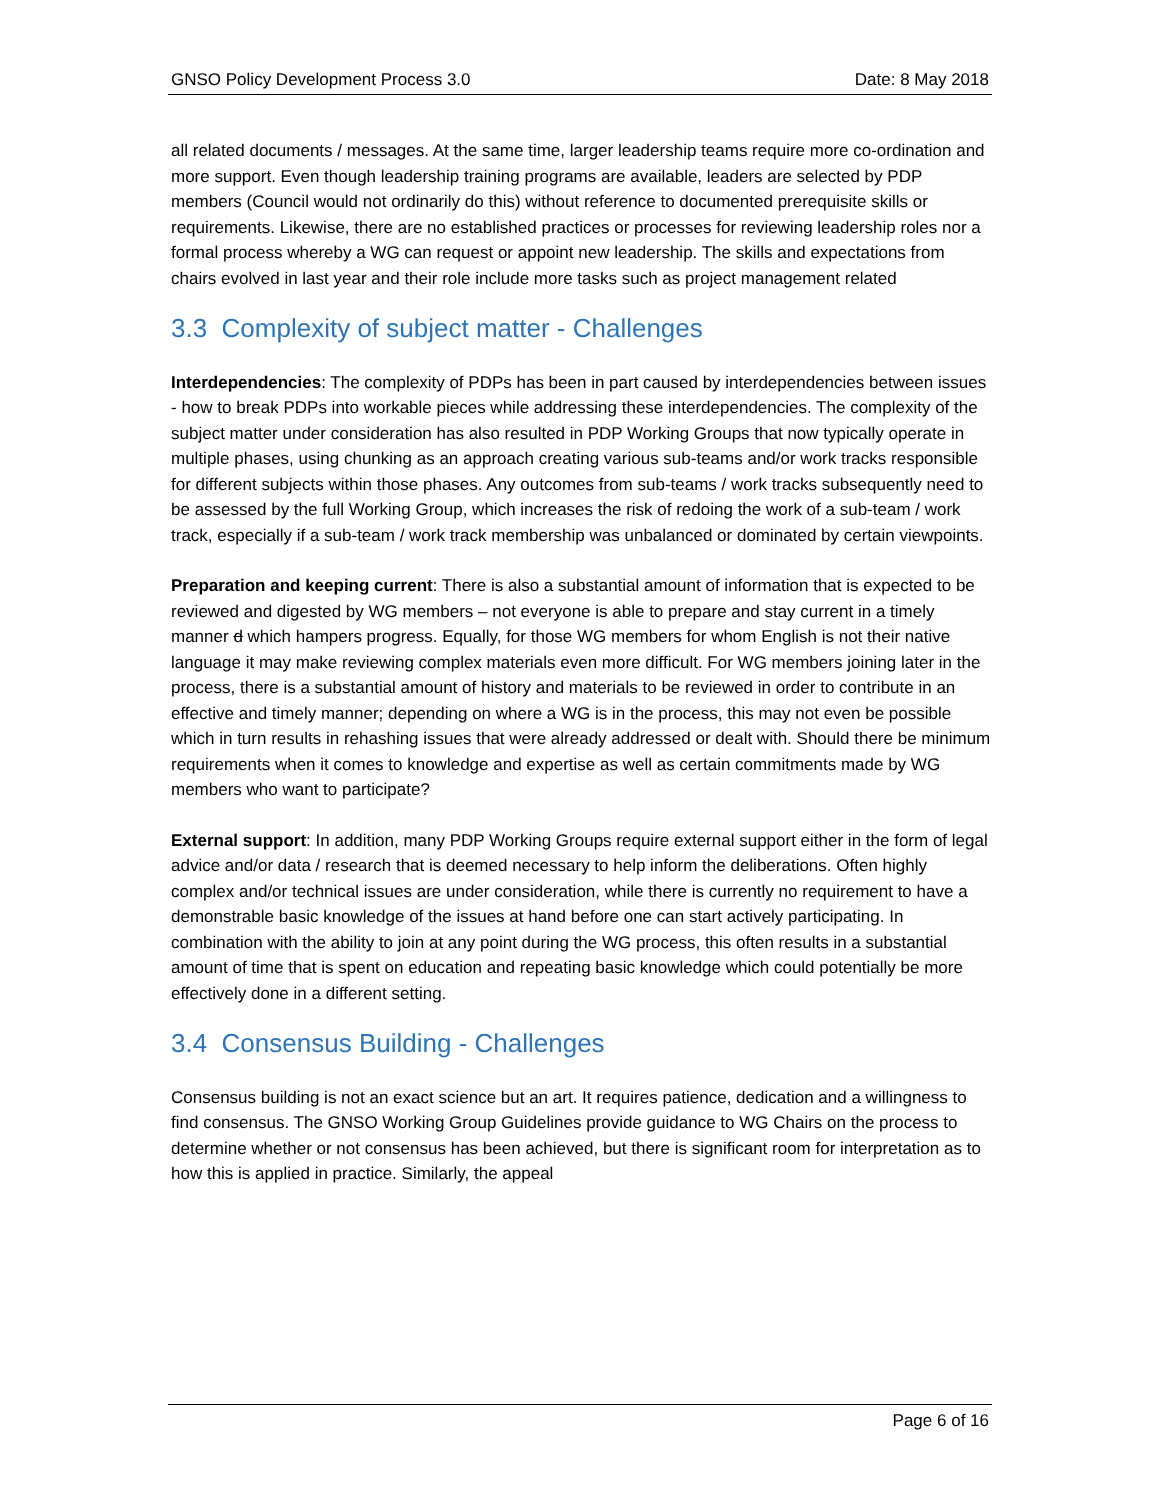GNSO Policy Development Process 3.0 Date: 8 May 2018
all related documents / messages. At the same time, larger leadership teams require more co-ordination and more support. Even though leadership training programs are available, leaders are selected by PDP members (Council would not ordinarily do this) without reference to documented prerequisite skills or requirements. Likewise, there are no established practices or processes for reviewing leadership roles nor a formal process whereby a WG can request or appoint new leadership. The skills and expectations from chairs evolved in last year and their role include more tasks such as project management related
3.3 Complexity of subject matter - Challenges
Interdependencies: The complexity of PDPs has been in part caused by interdependencies between issues - how to break PDPs into workable pieces while addressing these interdependencies. The complexity of the subject matter under consideration has also resulted in PDP Working Groups that now typically operate in multiple phases, using chunking as an approach creating various sub-teams and/or work tracks responsible for different subjects within those phases. Any outcomes from sub-teams / work tracks subsequently need to be assessed by the full Working Group, which increases the risk of redoing the work of a sub-team / work track, especially if a sub-team / work track membership was unbalanced or dominated by certain viewpoints.
Preparation and keeping current: There is also a substantial amount of information that is expected to be reviewed and digested by WG members – not everyone is able to prepare and stay current in a timely manner d which hampers progress. Equally, for those WG members for whom English is not their native language it may make reviewing complex materials even more difficult. For WG members joining later in the process, there is a substantial amount of history and materials to be reviewed in order to contribute in an effective and timely manner; depending on where a WG is in the process, this may not even be possible which in turn results in rehashing issues that were already addressed or dealt with. Should there be minimum requirements when it comes to knowledge and expertise as well as certain commitments made by WG members who want to participate?
External support: In addition, many PDP Working Groups require external support either in the form of legal advice and/or data / research that is deemed necessary to help inform the deliberations. Often highly complex and/or technical issues are under consideration, while there is currently no requirement to have a demonstrable basic knowledge of the issues at hand before one can start actively participating. In combination with the ability to join at any point during the WG process, this often results in a substantial amount of time that is spent on education and repeating basic knowledge which could potentially be more effectively done in a different setting.
3.4 Consensus Building - Challenges
Consensus building is not an exact science but an art. It requires patience, dedication and a willingness to find consensus. The GNSO Working Group Guidelines provide guidance to WG Chairs on the process to determine whether or not consensus has been achieved, but there is significant room for interpretation as to how this is applied in practice. Similarly, the appeal
Page 6 of 16